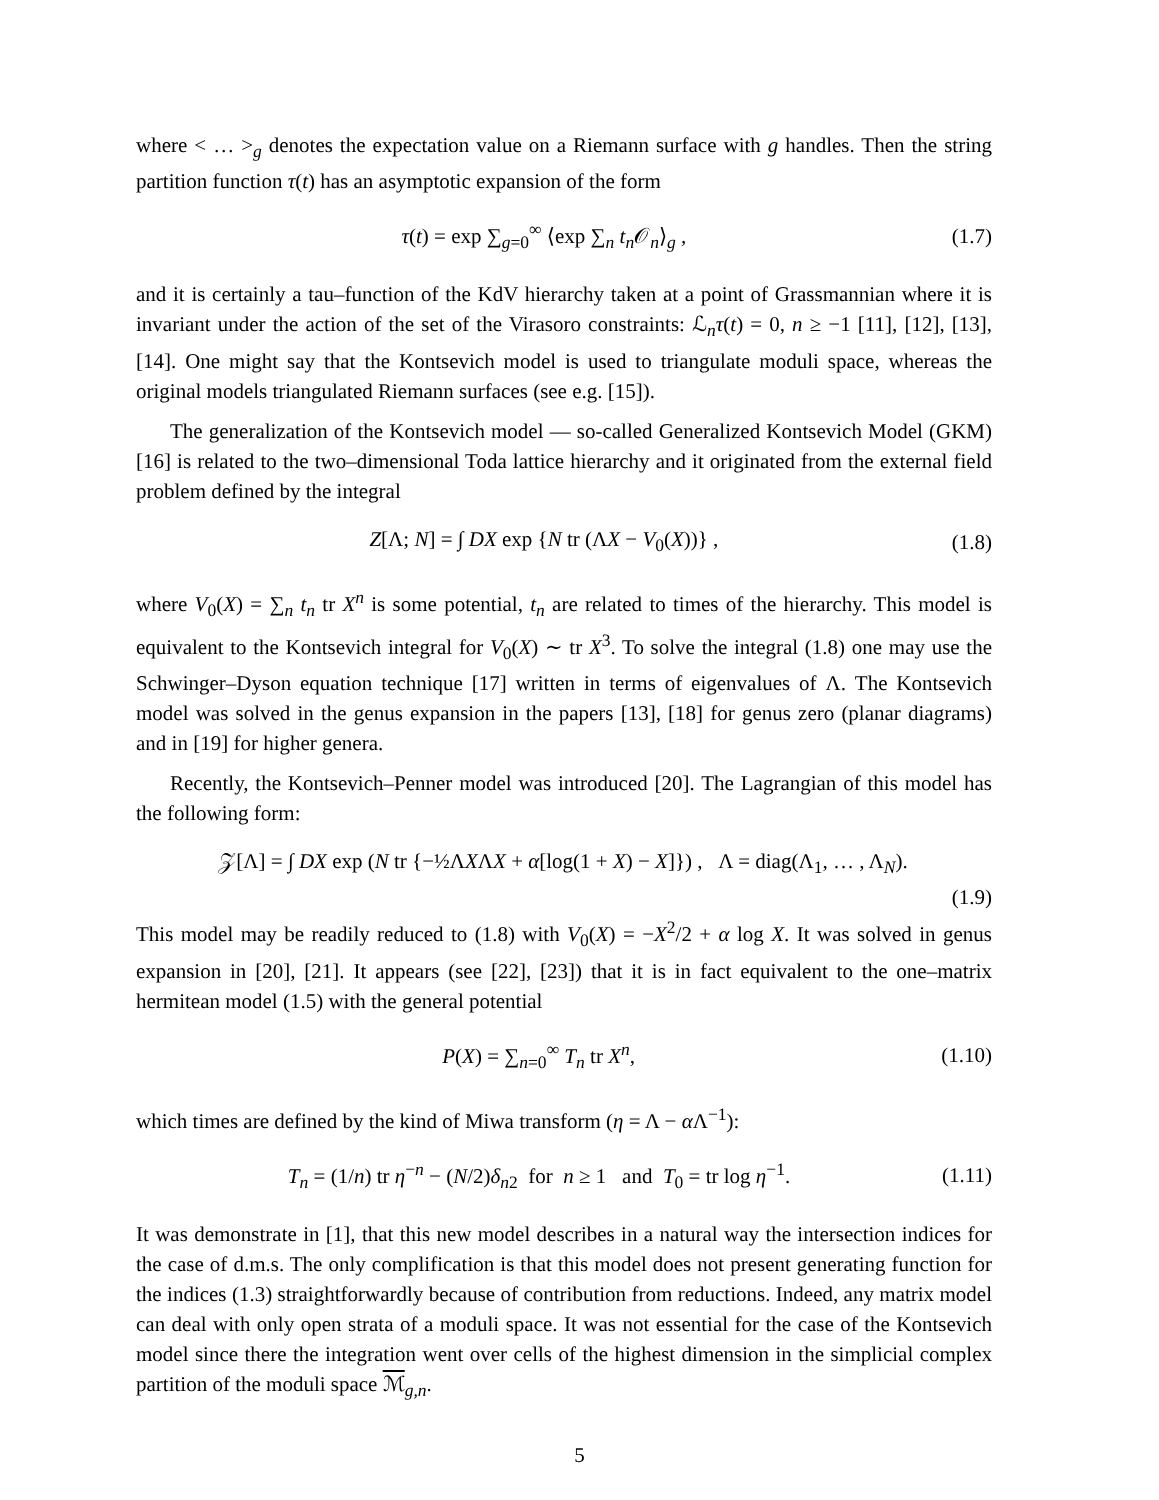where < … ><sub>g</sub> denotes the expectation value on a Riemann surface with g handles. Then the string partition function τ(t) has an asymptotic expansion of the form
τ(t) = exp ∑<sub>g=0</sub><sup>∞</sup> ⟨exp ∑<sub>n</sub> t<sub>n</sub> 𝒪<sub>n</sub>⟩<sub>g</sub> , (1.7)
and it is certainly a tau–function of the KdV hierarchy taken at a point of Grassmannian where it is invariant under the action of the set of the Virasoro constraints: ℒ<sub>n</sub>τ(t) = 0, n ≥ −1 [11], [12], [13], [14]. One might say that the Kontsevich model is used to triangulate moduli space, whereas the original models triangulated Riemann surfaces (see e.g. [15]).
The generalization of the Kontsevich model — so-called Generalized Kontsevich Model (GKM) [16] is related to the two–dimensional Toda lattice hierarchy and it originated from the external field problem defined by the integral
Z[Λ; N] = ∫ DX exp {N tr (ΛX − V<sub>0</sub>(X))} , (1.8)
where V<sub>0</sub>(X) = ∑<sub>n</sub> t<sub>n</sub> tr X<sup>n</sup> is some potential, t<sub>n</sub> are related to times of the hierarchy. This model is equivalent to the Kontsevich integral for V<sub>0</sub>(X) ∼ tr X<sup>3</sup>. To solve the integral (1.8) one may use the Schwinger–Dyson equation technique [17] written in terms of eigenvalues of Λ. The Kontsevich model was solved in the genus expansion in the papers [13], [18] for genus zero (planar diagrams) and in [19] for higher genera.
Recently, the Kontsevich–Penner model was introduced [20]. The Lagrangian of this model has the following form:
𝒵[Λ] = ∫ DX exp (N tr {−½ΛXΛX + α[log(1 + X) − X]}) , Λ = diag(Λ<sub>1</sub>, … , Λ<sub>N</sub>).
(1.9)
This model may be readily reduced to (1.8) with V<sub>0</sub>(X) = −X<sup>2</sup>/2 + α log X. It was solved in genus expansion in [20], [21]. It appears (see [22], [23]) that it is in fact equivalent to the one–matrix hermitean model (1.5) with the general potential
P(X) = ∑<sub>n=0</sub><sup>∞</sup> T<sub>n</sub> tr X<sup>n</sup>, (1.10)
which times are defined by the kind of Miwa transform (η = Λ − α Λ<sup>−1</sup>):
T<sub>n</sub> = (1/n) tr η<sup>−n</sup> − (N/2)δ<sub>n2</sub> for n ≥ 1 and T<sub>0</sub> = tr log η<sup>−1</sup>. (1.11)
It was demonstrate in [1], that this new model describes in a natural way the intersection indices for the case of d.m.s. The only complification is that this model does not present generating function for the indices (1.3) straightforwardly because of contribution from reductions. Indeed, any matrix model can deal with only open strata of a moduli space. It was not essential for the case of the Kontsevich model since there the integration went over cells of the highest dimension in the simplicial complex partition of the moduli space ℳ<sub>g,n</sub>.
5